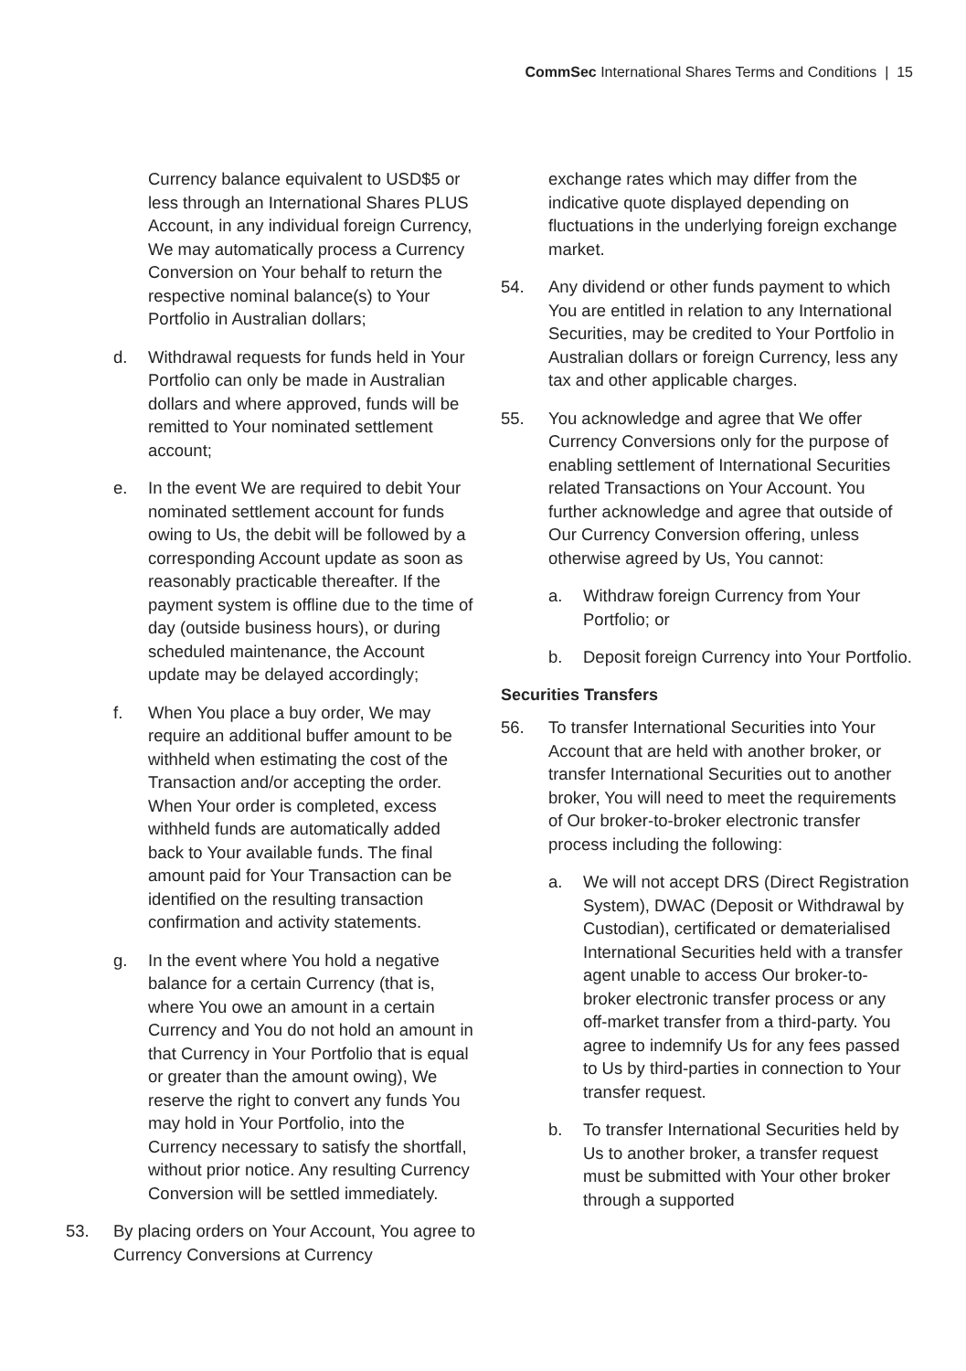CommSec International Shares Terms and Conditions | 15
Currency balance equivalent to USD$5 or less through an International Shares PLUS Account, in any individual foreign Currency, We may automatically process a Currency Conversion on Your behalf to return the respective nominal balance(s) to Your Portfolio in Australian dollars;
d. Withdrawal requests for funds held in Your Portfolio can only be made in Australian dollars and where approved, funds will be remitted to Your nominated settlement account;
e. In the event We are required to debit Your nominated settlement account for funds owing to Us, the debit will be followed by a corresponding Account update as soon as reasonably practicable thereafter. If the payment system is offline due to the time of day (outside business hours), or during scheduled maintenance, the Account update may be delayed accordingly;
f. When You place a buy order, We may require an additional buffer amount to be withheld when estimating the cost of the Transaction and/or accepting the order. When Your order is completed, excess withheld funds are automatically added back to Your available funds. The final amount paid for Your Transaction can be identified on the resulting transaction confirmation and activity statements.
g. In the event where You hold a negative balance for a certain Currency (that is, where You owe an amount in a certain Currency and You do not hold an amount in that Currency in Your Portfolio that is equal or greater than the amount owing), We reserve the right to convert any funds You may hold in Your Portfolio, into the Currency necessary to satisfy the shortfall, without prior notice. Any resulting Currency Conversion will be settled immediately.
53. By placing orders on Your Account, You agree to Currency Conversions at Currency
exchange rates which may differ from the indicative quote displayed depending on fluctuations in the underlying foreign exchange market.
54. Any dividend or other funds payment to which You are entitled in relation to any International Securities, may be credited to Your Portfolio in Australian dollars or foreign Currency, less any tax and other applicable charges.
55. You acknowledge and agree that We offer Currency Conversions only for the purpose of enabling settlement of International Securities related Transactions on Your Account. You further acknowledge and agree that outside of Our Currency Conversion offering, unless otherwise agreed by Us, You cannot:
a. Withdraw foreign Currency from Your Portfolio; or
b. Deposit foreign Currency into Your Portfolio.
Securities Transfers
56. To transfer International Securities into Your Account that are held with another broker, or transfer International Securities out to another broker, You will need to meet the requirements of Our broker-to-broker electronic transfer process including the following:
a. We will not accept DRS (Direct Registration System), DWAC (Deposit or Withdrawal by Custodian), certificated or dematerialised International Securities held with a transfer agent unable to access Our broker-to-broker electronic transfer process or any off-market transfer from a third-party. You agree to indemnify Us for any fees passed to Us by third-parties in connection to Your transfer request.
b. To transfer International Securities held by Us to another broker, a transfer request must be submitted with Your other broker through a supported